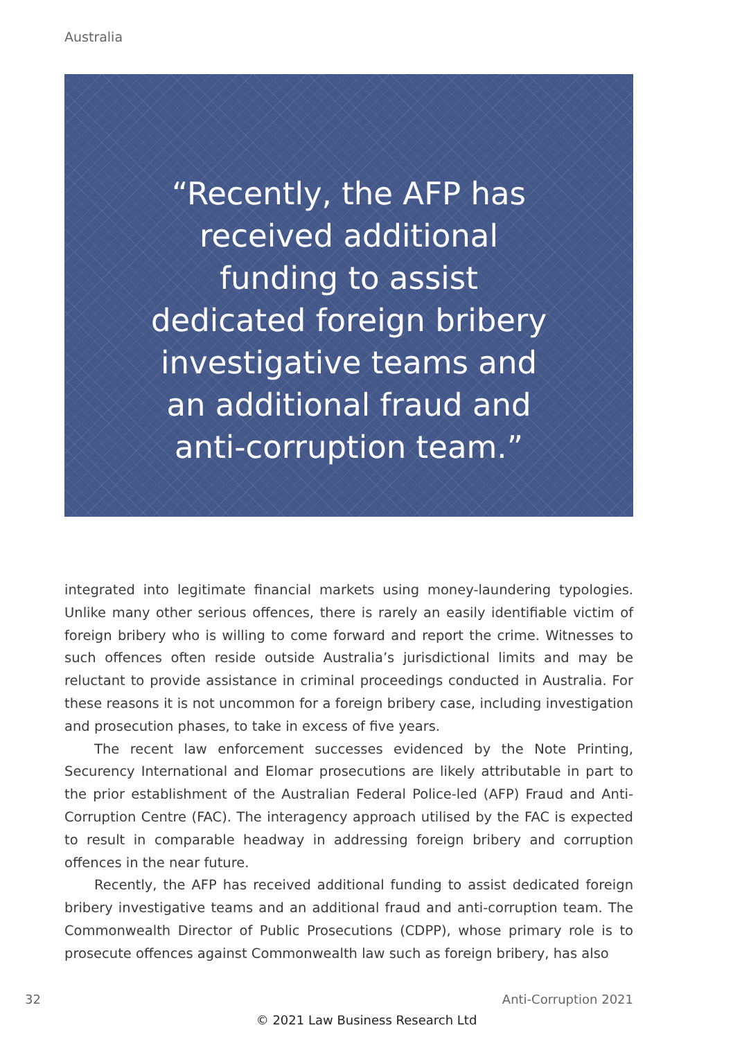Australia
“Recently, the AFP has received additional funding to assist dedicated foreign bribery investigative teams and an additional fraud and anti-corruption team.”
integrated into legitimate financial markets using money-laundering typologies. Unlike many other serious offences, there is rarely an easily identifiable victim of foreign bribery who is willing to come forward and report the crime. Witnesses to such offences often reside outside Australia’s jurisdictional limits and may be reluctant to provide assistance in criminal proceedings conducted in Australia. For these reasons it is not uncommon for a foreign bribery case, including investigation and prosecution phases, to take in excess of five years.
The recent law enforcement successes evidenced by the Note Printing, Securency International and Elomar prosecutions are likely attributable in part to the prior establishment of the Australian Federal Police-led (AFP) Fraud and Anti-Corruption Centre (FAC). The interagency approach utilised by the FAC is expected to result in comparable headway in addressing foreign bribery and corruption offences in the near future.
Recently, the AFP has received additional funding to assist dedicated foreign bribery investigative teams and an additional fraud and anti-corruption team. The Commonwealth Director of Public Prosecutions (CDPP), whose primary role is to prosecute offences against Commonwealth law such as foreign bribery, has also
32 Anti-Corruption 2021
© 2021 Law Business Research Ltd